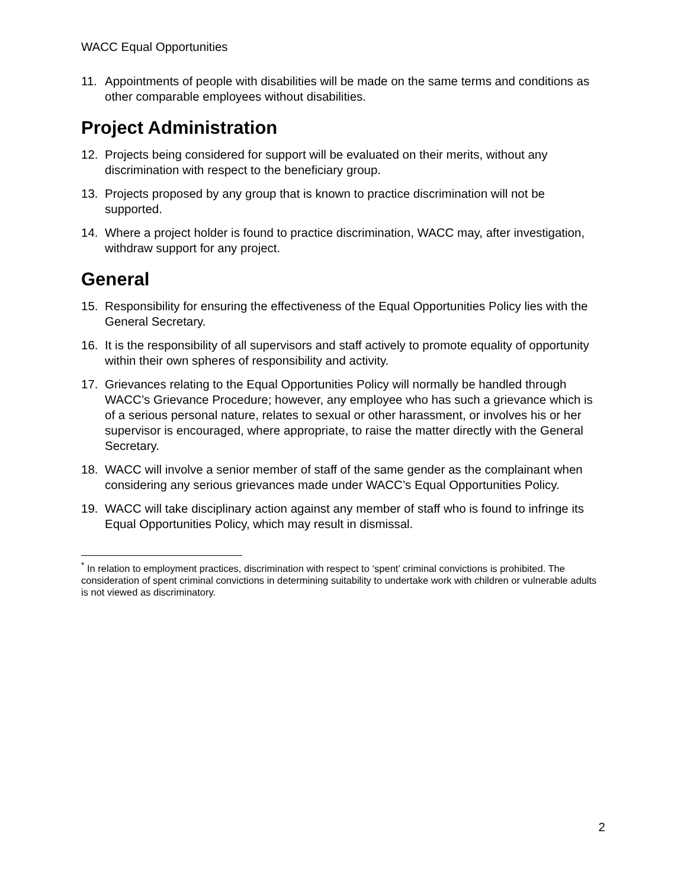WACC Equal Opportunities
11. Appointments of people with disabilities will be made on the same terms and conditions as other comparable employees without disabilities.
Project Administration
12. Projects being considered for support will be evaluated on their merits, without any discrimination with respect to the beneficiary group.
13. Projects proposed by any group that is known to practice discrimination will not be supported.
14. Where a project holder is found to practice discrimination, WACC may, after investigation, withdraw support for any project.
General
15. Responsibility for ensuring the effectiveness of the Equal Opportunities Policy lies with the General Secretary.
16. It is the responsibility of all supervisors and staff actively to promote equality of opportunity within their own spheres of responsibility and activity.
17. Grievances relating to the Equal Opportunities Policy will normally be handled through WACC’s Grievance Procedure; however, any employee who has such a grievance which is of a serious personal nature, relates to sexual or other harassment, or involves his or her supervisor is encouraged, where appropriate, to raise the matter directly with the General Secretary.
18. WACC will involve a senior member of staff of the same gender as the complainant when considering any serious grievances made under WACC’s Equal Opportunities Policy.
19. WACC will take disciplinary action against any member of staff who is found to infringe its Equal Opportunities Policy, which may result in dismissal.
<sup>*</sup> In relation to employment practices, discrimination with respect to ‘spent’ criminal convictions is prohibited. The consideration of spent criminal convictions in determining suitability to undertake work with children or vulnerable adults is not viewed as discriminatory.
2